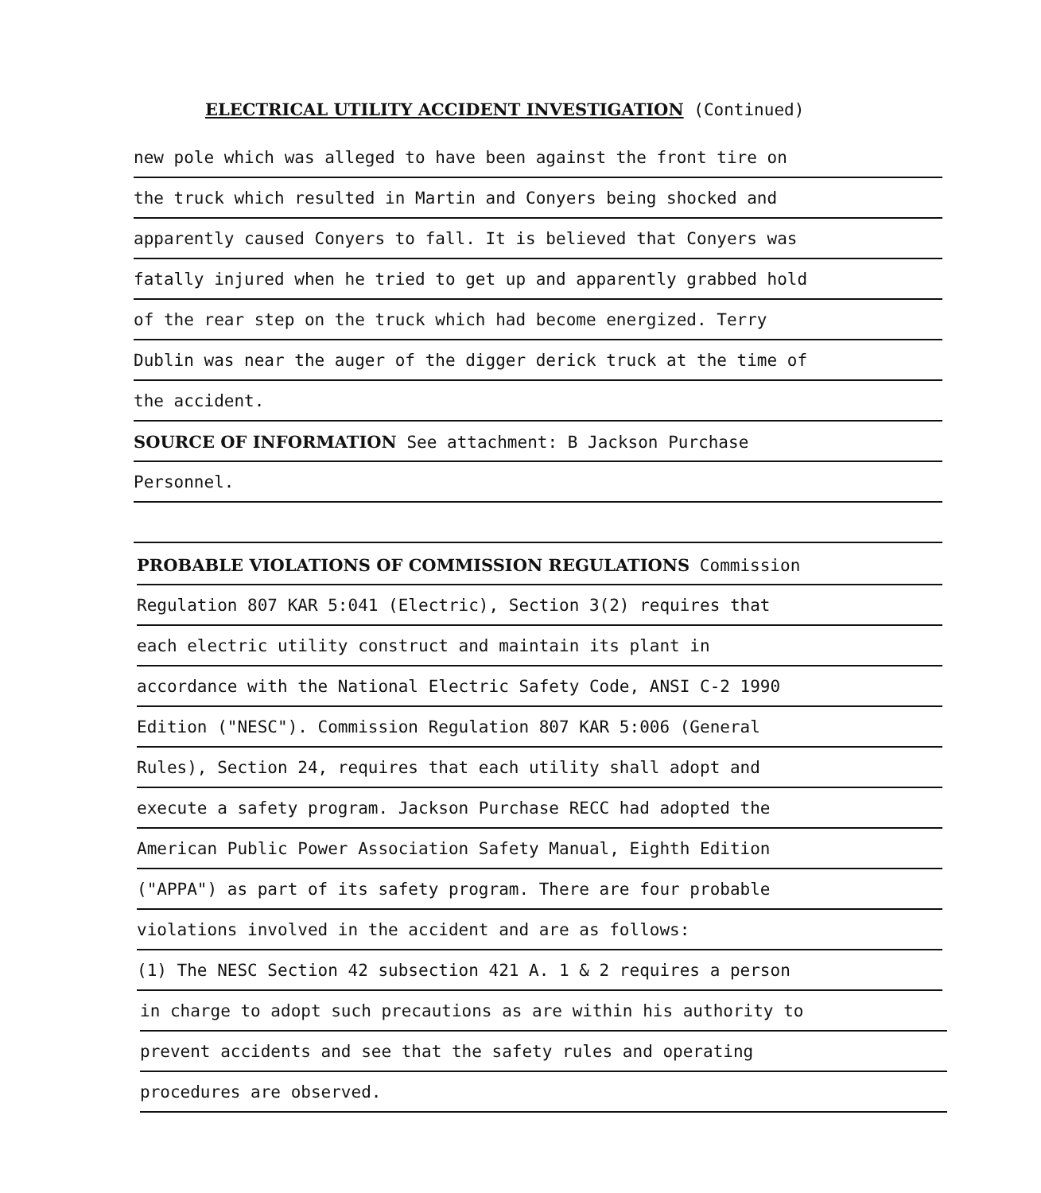ELECTRICAL UTILITY ACCIDENT INVESTIGATION (Continued)
new pole which was alleged to have been against the front tire on
the truck which resulted in Martin and Conyers being shocked and
apparently caused Conyers to fall. It is believed that Conyers was
fatally injured when he tried to get up and apparently grabbed hold
of the rear step on the truck which had become energized. Terry
Dublin was near the auger of the digger derick truck at the time of
the accident.
SOURCE OF INFORMATION See attachment: B Jackson Purchase
Personnel.
PROBABLE VIOLATIONS OF COMMISSION REGULATIONS Commission
Regulation 807 KAR 5:041 (Electric), Section 3(2) requires that
each electric utility construct and maintain its plant in
accordance with the National Electric Safety Code, ANSI C-2 1990
Edition ("NESC"). Commission Regulation 807 KAR 5:006 (General
Rules), Section 24, requires that each utility shall adopt and
execute a safety program. Jackson Purchase RECC had adopted the
American Public Power Association Safety Manual, Eighth Edition
("APPA") as part of its safety program. There are four probable
violations involved in the accident and are as follows:
(1) The NESC Section 42 subsection 421 A. 1 & 2 requires a person
in charge to adopt such precautions as are within his authority to
prevent accidents and see that the safety rules and operating
procedures are observed.